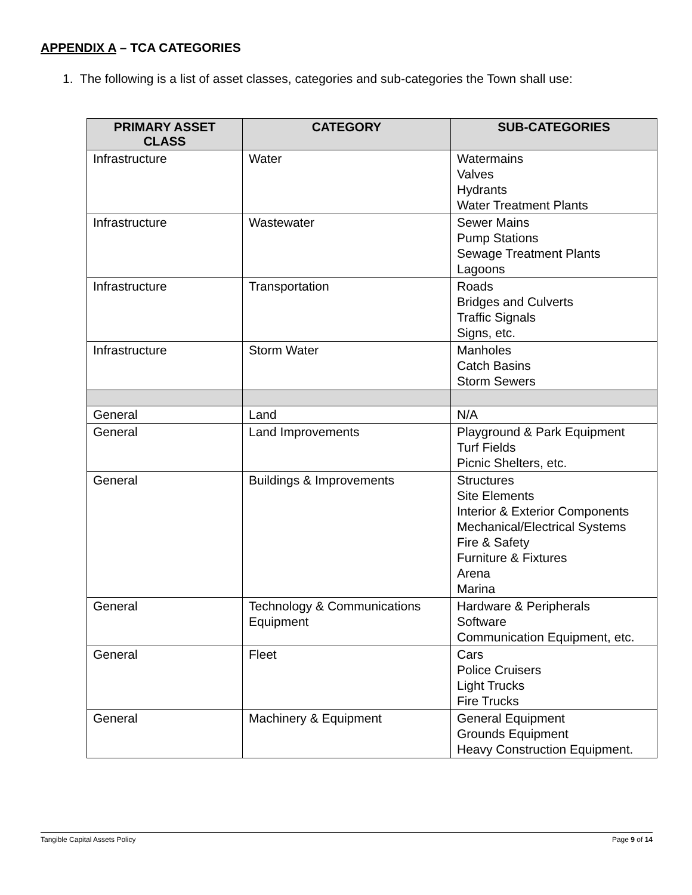APPENDIX A – TCA CATEGORIES
1. The following is a list of asset classes, categories and sub-categories the Town shall use:
| PRIMARY ASSET CLASS | CATEGORY | SUB-CATEGORIES |
| --- | --- | --- |
| Infrastructure | Water | Watermains Valves Hydrants Water Treatment Plants |
| Infrastructure | Wastewater | Sewer Mains Pump Stations Sewage Treatment Plants Lagoons |
| Infrastructure | Transportation | Roads Bridges and Culverts Traffic Signals Signs, etc. |
| Infrastructure | Storm Water | Manholes Catch Basins Storm Sewers |
| General | Land | N/A |
| General | Land Improvements | Playground & Park Equipment Turf Fields Picnic Shelters, etc. |
| General | Buildings & Improvements | Structures Site Elements Interior & Exterior Components Mechanical/Electrical Systems Fire & Safety Furniture & Fixtures Arena Marina |
| General | Technology & Communications Equipment | Hardware & Peripherals Software Communication Equipment, etc. |
| General | Fleet | Cars Police Cruisers Light Trucks Fire Trucks |
| General | Machinery & Equipment | General Equipment Grounds Equipment Heavy Construction Equipment. |
Tangible Capital Assets Policy Page 9 of 14